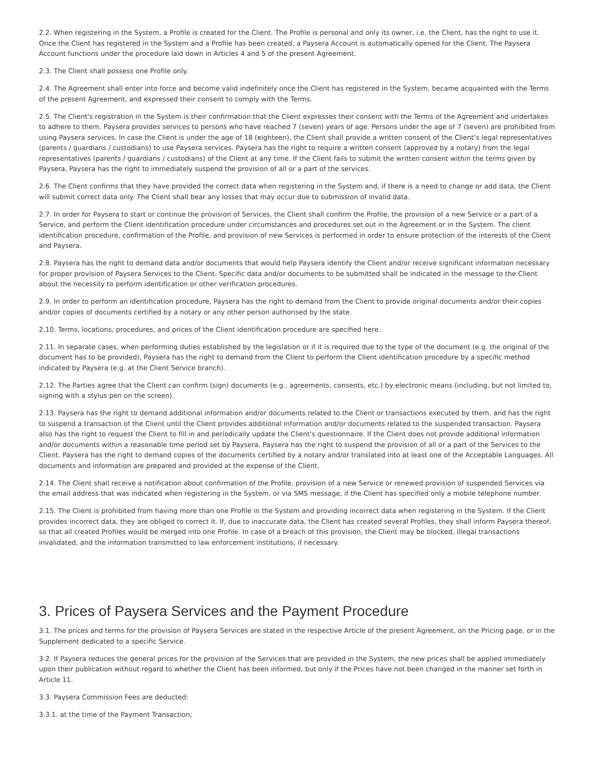2.2. When registering in the System, a Profile is created for the Client. The Profile is personal and only its owner, i.e. the Client, has the right to use it. Once the Client has registered in the System and a Profile has been created, a Paysera Account is automatically opened for the Client. The Paysera Account functions under the procedure laid down in Articles 4 and 5 of the present Agreement.
2.3. The Client shall possess one Profile only.
2.4. The Agreement shall enter into force and become valid indefinitely once the Client has registered in the System, became acquainted with the Terms of the present Agreement, and expressed their consent to comply with the Terms.
2.5. The Client's registration in the System is their confirmation that the Client expresses their consent with the Terms of the Agreement and undertakes to adhere to them. Paysera provides services to persons who have reached 7 (seven) years of age. Persons under the age of 7 (seven) are prohibited from using Paysera services. In case the Client is under the age of 18 (eighteen), the Client shall provide a written consent of the Client’s legal representatives (parents / guardians / custodians) to use Paysera services. Paysera has the right to require a written consent (approved by a notary) from the legal representatives (parents / guardians / custodians) of the Client at any time. If the Client fails to submit the written consent within the terms given by Paysera, Paysera has the right to immediately suspend the provision of all or a part of the services.
2.6. The Client confirms that they have provided the correct data when registering in the System and, if there is a need to change or add data, the Client will submit correct data only. The Client shall bear any losses that may occur due to submission of invalid data.
2.7. In order for Paysera to start or continue the provision of Services, the Client shall confirm the Profile, the provision of a new Service or a part of a Service, and perform the Client identification procedure under circumstances and procedures set out in the Agreement or in the System. The client identification procedure, confirmation of the Profile, and provision of new Services is performed in order to ensure protection of the interests of the Client and Paysera.
2.8. Paysera has the right to demand data and/or documents that would help Paysera identify the Client and/or receive significant information necessary for proper provision of Paysera Services to the Client. Specific data and/or documents to be submitted shall be indicated in the message to the Client about the necessity to perform identification or other verification procedures.
2.9. In order to perform an identification procedure, Paysera has the right to demand from the Client to provide original documents and/or their copies and/or copies of documents certified by a notary or any other person authorised by the state.
2.10. Terms, locations, procedures, and prices of the Client identification procedure are specified here.
2.11. In separate cases, when performing duties established by the legislation or if it is required due to the type of the document (e.g. the original of the document has to be provided), Paysera has the right to demand from the Client to perform the Client identification procedure by a specific method indicated by Paysera (e.g. at the Client Service branch).
2.12. The Parties agree that the Client can confirm (sign) documents (e.g., agreements, consents, etc.) by electronic means (including, but not limited to, signing with a stylus pen on the screen).
2.13. Paysera has the right to demand additional information and/or documents related to the Client or transactions executed by them, and has the right to suspend a transaction of the Client until the Client provides additional information and/or documents related to the suspended transaction. Paysera also has the right to request the Client to fill in and periodically update the Client's questionnaire. If the Client does not provide additional information and/or documents within a reasonable time period set by Paysera, Paysera has the right to suspend the provision of all or a part of the Services to the Client. Paysera has the right to demand copies of the documents certified by a notary and/or translated into at least one of the Acceptable Languages. All documents and information are prepared and provided at the expense of the Client.
2.14. The Client shall receive a notification about confirmation of the Profile, provision of a new Service or renewed provision of suspended Services via the email address that was indicated when registering in the System, or via SMS message, if the Client has specified only a mobile telephone number.
2.15. The Client is prohibited from having more than one Profile in the System and providing incorrect data when registering in the System. If the Client provides incorrect data, they are obliged to correct it. If, due to inaccurate data, the Client has created several Profiles, they shall inform Paysera thereof, so that all created Profiles would be merged into one Profile. In case of a breach of this provision, the Client may be blocked, illegal transactions invalidated, and the information transmitted to law enforcement institutions, if necessary.
3. Prices of Paysera Services and the Payment Procedure
3.1. The prices and terms for the provision of Paysera Services are stated in the respective Article of the present Agreement, on the Pricing page, or in the Supplement dedicated to a specific Service.
3.2. If Paysera reduces the general prices for the provision of the Services that are provided in the System, the new prices shall be applied immediately upon their publication without regard to whether the Client has been informed, but only if the Prices have not been changed in the manner set forth in Article 11.
3.3. Paysera Commission Fees are deducted:
3.3.1. at the time of the Payment Transaction;